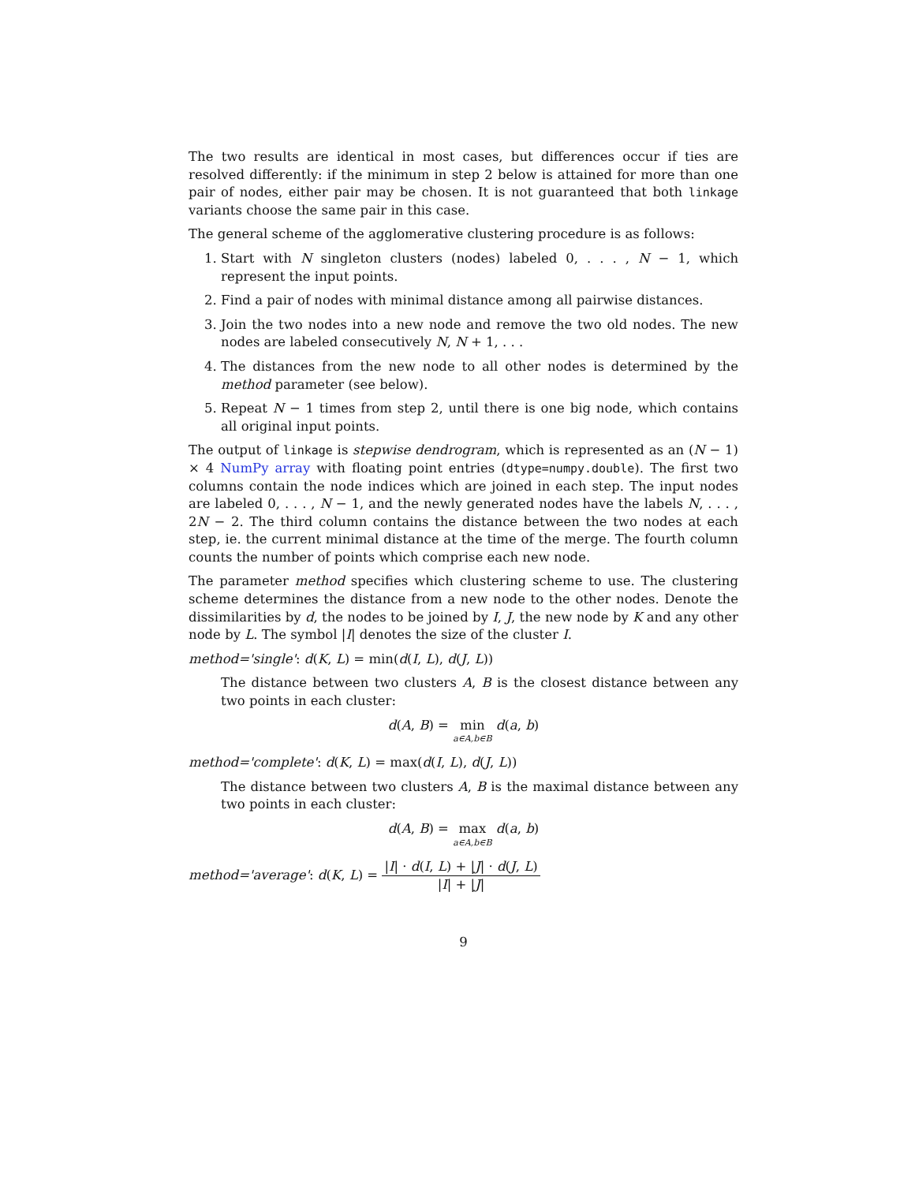The two results are identical in most cases, but differences occur if ties are resolved differently: if the minimum in step 2 below is attained for more than one pair of nodes, either pair may be chosen. It is not guaranteed that both linkage variants choose the same pair in this case.
The general scheme of the agglomerative clustering procedure is as follows:
1. Start with N singleton clusters (nodes) labeled 0, . . . , N − 1, which represent the input points.
2. Find a pair of nodes with minimal distance among all pairwise distances.
3. Join the two nodes into a new node and remove the two old nodes. The new nodes are labeled consecutively N, N + 1, . . .
4. The distances from the new node to all other nodes is determined by the method parameter (see below).
5. Repeat N − 1 times from step 2, until there is one big node, which contains all original input points.
The output of linkage is stepwise dendrogram, which is represented as an (N − 1) × 4 NumPy array with floating point entries (dtype=numpy.double). The first two columns contain the node indices which are joined in each step. The input nodes are labeled 0, . . . , N − 1, and the newly generated nodes have the labels N, . . . , 2N − 2. The third column contains the distance between the two nodes at each step, ie. the current minimal distance at the time of the merge. The fourth column counts the number of points which comprise each new node.
The parameter method specifies which clustering scheme to use. The clustering scheme determines the distance from a new node to the other nodes. Denote the dissimilarities by d, the nodes to be joined by I, J, the new node by K and any other node by L. The symbol |I| denotes the size of the cluster I.
method='single': d(K, L) = min(d(I, L), d(J, L))
The distance between two clusters A, B is the closest distance between any two points in each cluster:
d(A, B) = min a∈A,b∈B d(a, b)
method='complete': d(K, L) = max(d(I, L), d(J, L))
The distance between two clusters A, B is the maximal distance between any two points in each cluster:
d(A, B) = max a∈A,b∈B d(a, b)
method='average': d(K, L) = |I| · d(I, L) + |J| · d(J, L) |I| + |J|
9